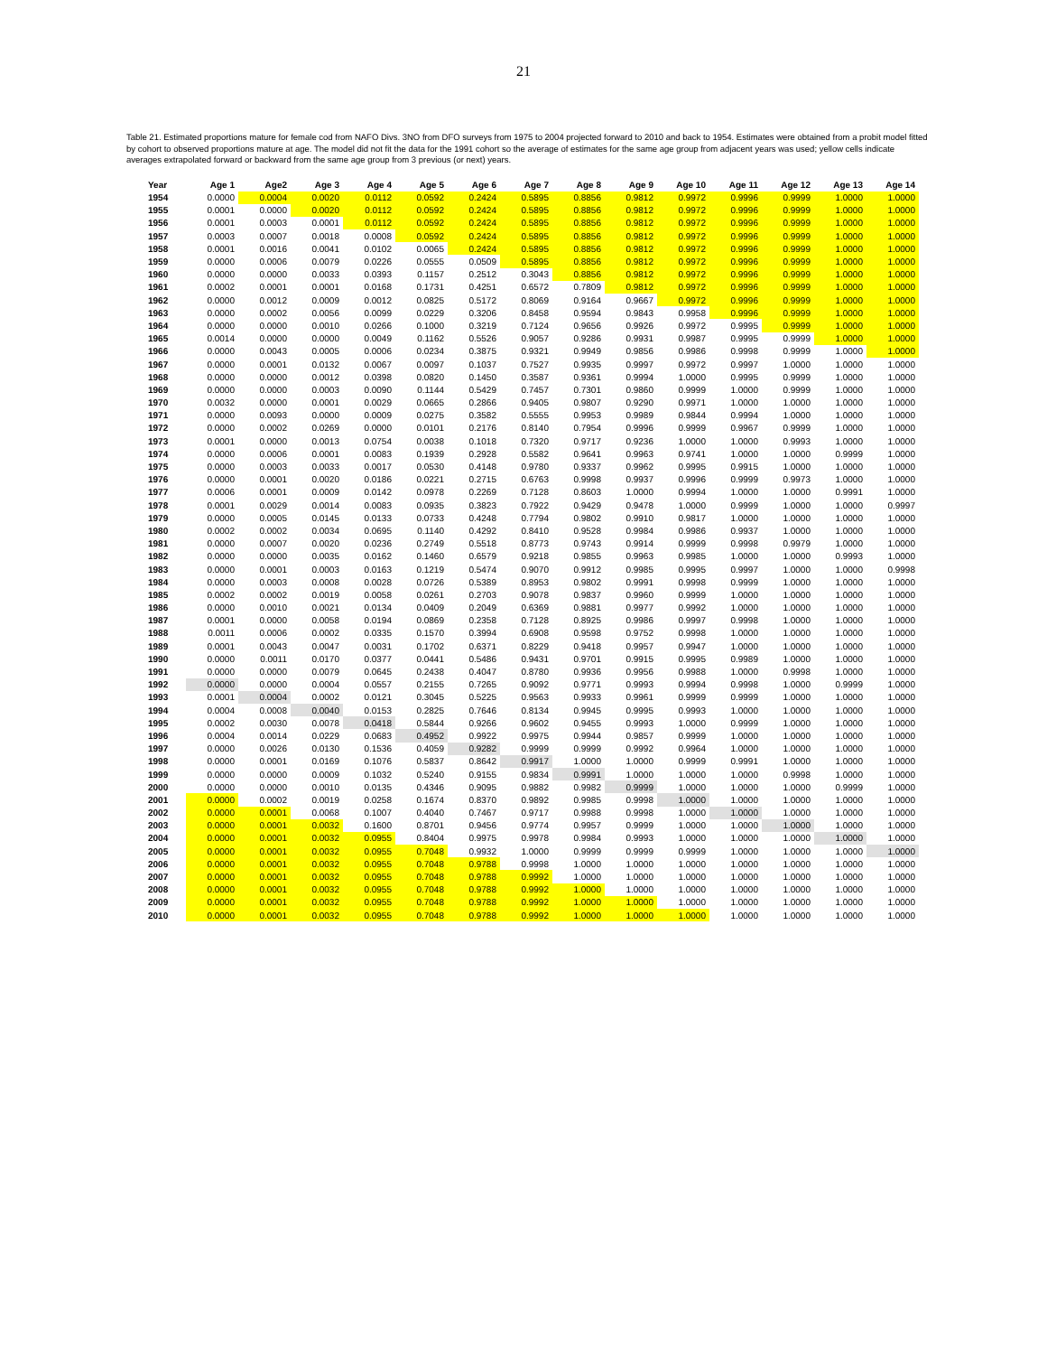21
Table 21. Estimated proportions mature for female cod from NAFO Divs. 3NO from DFO surveys from 1975 to 2004 projected forward to 2010 and back to 1954. Estimates were obtained from a probit model fitted by cohort to observed proportions mature at age. The model did not fit the data for the 1991 cohort so the average of estimates for the same age group from adjacent years was used; yellow cells indicate averages extrapolated forward or backward from the same age group from 3 previous (or next) years.
| Year | Age 1 | Age2 | Age 3 | Age 4 | Age 5 | Age 6 | Age 7 | Age 8 | Age 9 | Age 10 | Age 11 | Age 12 | Age 13 | Age 14 |
| --- | --- | --- | --- | --- | --- | --- | --- | --- | --- | --- | --- | --- | --- | --- |
| 1954 | 0.0000 | 0.0004 | 0.0020 | 0.0112 | 0.0592 | 0.2424 | 0.5895 | 0.8856 | 0.9812 | 0.9972 | 0.9996 | 0.9999 | 1.0000 | 1.0000 |
| 1955 | 0.0001 | 0.0000 | 0.0020 | 0.0112 | 0.0592 | 0.2424 | 0.5895 | 0.8856 | 0.9812 | 0.9972 | 0.9996 | 0.9999 | 1.0000 | 1.0000 |
| 1956 | 0.0001 | 0.0003 | 0.0001 | 0.0112 | 0.0592 | 0.2424 | 0.5895 | 0.8856 | 0.9812 | 0.9972 | 0.9996 | 0.9999 | 1.0000 | 1.0000 |
| 1957 | 0.0003 | 0.0007 | 0.0018 | 0.0008 | 0.0592 | 0.2424 | 0.5895 | 0.8856 | 0.9812 | 0.9972 | 0.9996 | 0.9999 | 1.0000 | 1.0000 |
| 1958 | 0.0001 | 0.0016 | 0.0041 | 0.0102 | 0.0065 | 0.2424 | 0.5895 | 0.8856 | 0.9812 | 0.9972 | 0.9996 | 0.9999 | 1.0000 | 1.0000 |
| 1959 | 0.0000 | 0.0006 | 0.0079 | 0.0226 | 0.0555 | 0.0509 | 0.5895 | 0.8856 | 0.9812 | 0.9972 | 0.9996 | 0.9999 | 1.0000 | 1.0000 |
| 1960 | 0.0000 | 0.0000 | 0.0033 | 0.0393 | 0.1157 | 0.2512 | 0.3043 | 0.8856 | 0.9812 | 0.9972 | 0.9996 | 0.9999 | 1.0000 | 1.0000 |
| 1961 | 0.0002 | 0.0001 | 0.0001 | 0.0168 | 0.1731 | 0.4251 | 0.6572 | 0.7809 | 0.9812 | 0.9972 | 0.9996 | 0.9999 | 1.0000 | 1.0000 |
| 1962 | 0.0000 | 0.0012 | 0.0009 | 0.0012 | 0.0825 | 0.5172 | 0.8069 | 0.9164 | 0.9667 | 0.9972 | 0.9996 | 0.9999 | 1.0000 | 1.0000 |
| 1963 | 0.0000 | 0.0002 | 0.0056 | 0.0099 | 0.0229 | 0.3206 | 0.8458 | 0.9594 | 0.9843 | 0.9958 | 0.9996 | 0.9999 | 1.0000 | 1.0000 |
| 1964 | 0.0000 | 0.0000 | 0.0010 | 0.0266 | 0.1000 | 0.3219 | 0.7124 | 0.9656 | 0.9926 | 0.9972 | 0.9995 | 0.9999 | 1.0000 | 1.0000 |
| 1965 | 0.0014 | 0.0000 | 0.0000 | 0.0049 | 0.1162 | 0.5526 | 0.9057 | 0.9286 | 0.9931 | 0.9987 | 0.9995 | 0.9999 | 1.0000 | 1.0000 |
| 1966 | 0.0000 | 0.0043 | 0.0005 | 0.0006 | 0.0234 | 0.3875 | 0.9321 | 0.9949 | 0.9856 | 0.9986 | 0.9998 | 0.9999 | 1.0000 | 1.0000 |
| 1967 | 0.0000 | 0.0001 | 0.0132 | 0.0067 | 0.0097 | 0.1037 | 0.7527 | 0.9935 | 0.9997 | 0.9972 | 0.9997 | 1.0000 | 1.0000 | 1.0000 |
| 1968 | 0.0000 | 0.0000 | 0.0012 | 0.0398 | 0.0820 | 0.1450 | 0.3587 | 0.9361 | 0.9994 | 1.0000 | 0.9995 | 0.9999 | 1.0000 | 1.0000 |
| 1969 | 0.0000 | 0.0000 | 0.0003 | 0.0090 | 0.1144 | 0.5429 | 0.7457 | 0.7301 | 0.9860 | 0.9999 | 1.0000 | 0.9999 | 1.0000 | 1.0000 |
| 1970 | 0.0032 | 0.0000 | 0.0001 | 0.0029 | 0.0665 | 0.2866 | 0.9405 | 0.9807 | 0.9290 | 0.9971 | 1.0000 | 1.0000 | 1.0000 | 1.0000 |
| 1971 | 0.0000 | 0.0093 | 0.0000 | 0.0009 | 0.0275 | 0.3582 | 0.5555 | 0.9953 | 0.9989 | 0.9844 | 0.9994 | 1.0000 | 1.0000 | 1.0000 |
| 1972 | 0.0000 | 0.0002 | 0.0269 | 0.0000 | 0.0101 | 0.2176 | 0.8140 | 0.7954 | 0.9996 | 0.9999 | 0.9967 | 0.9999 | 1.0000 | 1.0000 |
| 1973 | 0.0001 | 0.0000 | 0.0013 | 0.0754 | 0.0038 | 0.1018 | 0.7320 | 0.9717 | 0.9236 | 1.0000 | 1.0000 | 0.9993 | 1.0000 | 1.0000 |
| 1974 | 0.0000 | 0.0006 | 0.0001 | 0.0083 | 0.1939 | 0.2928 | 0.5582 | 0.9641 | 0.9963 | 0.9741 | 1.0000 | 1.0000 | 0.9999 | 1.0000 |
| 1975 | 0.0000 | 0.0003 | 0.0033 | 0.0017 | 0.0530 | 0.4148 | 0.9780 | 0.9337 | 0.9962 | 0.9995 | 0.9915 | 1.0000 | 1.0000 | 1.0000 |
| 1976 | 0.0000 | 0.0001 | 0.0020 | 0.0186 | 0.0221 | 0.2715 | 0.6763 | 0.9998 | 0.9937 | 0.9996 | 0.9999 | 0.9973 | 1.0000 | 1.0000 |
| 1977 | 0.0006 | 0.0001 | 0.0009 | 0.0142 | 0.0978 | 0.2269 | 0.7128 | 0.8603 | 1.0000 | 0.9994 | 1.0000 | 1.0000 | 0.9991 | 1.0000 |
| 1978 | 0.0001 | 0.0029 | 0.0014 | 0.0083 | 0.0935 | 0.3823 | 0.7922 | 0.9429 | 0.9478 | 1.0000 | 0.9999 | 1.0000 | 1.0000 | 0.9997 |
| 1979 | 0.0000 | 0.0005 | 0.0145 | 0.0133 | 0.0733 | 0.4248 | 0.7794 | 0.9802 | 0.9910 | 0.9817 | 1.0000 | 1.0000 | 1.0000 | 1.0000 |
| 1980 | 0.0002 | 0.0002 | 0.0034 | 0.0695 | 0.1140 | 0.4292 | 0.8410 | 0.9528 | 0.9984 | 0.9986 | 0.9937 | 1.0000 | 1.0000 | 1.0000 |
| 1981 | 0.0000 | 0.0007 | 0.0020 | 0.0236 | 0.2749 | 0.5518 | 0.8773 | 0.9743 | 0.9914 | 0.9999 | 0.9998 | 0.9979 | 1.0000 | 1.0000 |
| 1982 | 0.0000 | 0.0000 | 0.0035 | 0.0162 | 0.1460 | 0.6579 | 0.9218 | 0.9855 | 0.9963 | 0.9985 | 1.0000 | 1.0000 | 0.9993 | 1.0000 |
| 1983 | 0.0000 | 0.0001 | 0.0003 | 0.0163 | 0.1219 | 0.5474 | 0.9070 | 0.9912 | 0.9985 | 0.9995 | 0.9997 | 1.0000 | 1.0000 | 0.9998 |
| 1984 | 0.0000 | 0.0003 | 0.0008 | 0.0028 | 0.0726 | 0.5389 | 0.8953 | 0.9802 | 0.9991 | 0.9998 | 0.9999 | 1.0000 | 1.0000 | 1.0000 |
| 1985 | 0.0002 | 0.0002 | 0.0019 | 0.0058 | 0.0261 | 0.2703 | 0.9078 | 0.9837 | 0.9960 | 0.9999 | 1.0000 | 1.0000 | 1.0000 | 1.0000 |
| 1986 | 0.0000 | 0.0010 | 0.0021 | 0.0134 | 0.0409 | 0.2049 | 0.6369 | 0.9881 | 0.9977 | 0.9992 | 1.0000 | 1.0000 | 1.0000 | 1.0000 |
| 1987 | 0.0001 | 0.0000 | 0.0058 | 0.0194 | 0.0869 | 0.2358 | 0.7128 | 0.8925 | 0.9986 | 0.9997 | 0.9998 | 1.0000 | 1.0000 | 1.0000 |
| 1988 | 0.0011 | 0.0006 | 0.0002 | 0.0335 | 0.1570 | 0.3994 | 0.6908 | 0.9598 | 0.9752 | 0.9998 | 1.0000 | 1.0000 | 1.0000 | 1.0000 |
| 1989 | 0.0001 | 0.0043 | 0.0047 | 0.0031 | 0.1702 | 0.6371 | 0.8229 | 0.9418 | 0.9957 | 0.9947 | 1.0000 | 1.0000 | 1.0000 | 1.0000 |
| 1990 | 0.0000 | 0.0011 | 0.0170 | 0.0377 | 0.0441 | 0.5486 | 0.9431 | 0.9701 | 0.9915 | 0.9995 | 0.9989 | 1.0000 | 1.0000 | 1.0000 |
| 1991 | 0.0000 | 0.0000 | 0.0079 | 0.0645 | 0.2438 | 0.4047 | 0.8780 | 0.9936 | 0.9956 | 0.9988 | 1.0000 | 0.9998 | 1.0000 | 1.0000 |
| 1992 | 0.0000 | 0.0000 | 0.0004 | 0.0557 | 0.2155 | 0.7265 | 0.9092 | 0.9771 | 0.9993 | 0.9994 | 0.9998 | 1.0000 | 0.9999 | 1.0000 |
| 1993 | 0.0001 | 0.0004 | 0.0002 | 0.0121 | 0.3045 | 0.5225 | 0.9563 | 0.9933 | 0.9961 | 0.9999 | 0.9999 | 1.0000 | 1.0000 | 1.0000 |
| 1994 | 0.0004 | 0.0008 | 0.0040 | 0.0153 | 0.2825 | 0.7646 | 0.8134 | 0.9945 | 0.9995 | 0.9993 | 1.0000 | 1.0000 | 1.0000 | 1.0000 |
| 1995 | 0.0002 | 0.0030 | 0.0078 | 0.0418 | 0.5844 | 0.9266 | 0.9602 | 0.9455 | 0.9993 | 1.0000 | 0.9999 | 1.0000 | 1.0000 | 1.0000 |
| 1996 | 0.0004 | 0.0014 | 0.0229 | 0.0683 | 0.4952 | 0.9922 | 0.9975 | 0.9944 | 0.9857 | 0.9999 | 1.0000 | 1.0000 | 1.0000 | 1.0000 |
| 1997 | 0.0000 | 0.0026 | 0.0130 | 0.1536 | 0.4059 | 0.9282 | 0.9999 | 0.9999 | 0.9992 | 0.9964 | 1.0000 | 1.0000 | 1.0000 | 1.0000 |
| 1998 | 0.0000 | 0.0001 | 0.0169 | 0.1076 | 0.5837 | 0.8642 | 0.9917 | 1.0000 | 1.0000 | 0.9999 | 0.9991 | 1.0000 | 1.0000 | 1.0000 |
| 1999 | 0.0000 | 0.0000 | 0.0009 | 0.1032 | 0.5240 | 0.9155 | 0.9834 | 0.9991 | 1.0000 | 1.0000 | 1.0000 | 0.9998 | 1.0000 | 1.0000 |
| 2000 | 0.0000 | 0.0000 | 0.0010 | 0.0135 | 0.4346 | 0.9095 | 0.9882 | 0.9982 | 0.9999 | 1.0000 | 1.0000 | 1.0000 | 0.9999 | 1.0000 |
| 2001 | 0.0000 | 0.0002 | 0.0019 | 0.0258 | 0.1674 | 0.8370 | 0.9892 | 0.9985 | 0.9998 | 1.0000 | 1.0000 | 1.0000 | 1.0000 | 1.0000 |
| 2002 | 0.0000 | 0.0001 | 0.0068 | 0.1007 | 0.4040 | 0.7467 | 0.9717 | 0.9988 | 0.9998 | 1.0000 | 1.0000 | 1.0000 | 1.0000 | 1.0000 |
| 2003 | 0.0000 | 0.0001 | 0.0032 | 0.1600 | 0.8701 | 0.9456 | 0.9774 | 0.9957 | 0.9999 | 1.0000 | 1.0000 | 1.0000 | 1.0000 | 1.0000 |
| 2004 | 0.0000 | 0.0001 | 0.0032 | 0.0955 | 0.8404 | 0.9975 | 0.9978 | 0.9984 | 0.9993 | 1.0000 | 1.0000 | 1.0000 | 1.0000 | 1.0000 |
| 2005 | 0.0000 | 0.0001 | 0.0032 | 0.0955 | 0.7048 | 0.9932 | 1.0000 | 0.9999 | 0.9999 | 0.9999 | 1.0000 | 1.0000 | 1.0000 | 1.0000 |
| 2006 | 0.0000 | 0.0001 | 0.0032 | 0.0955 | 0.7048 | 0.9788 | 0.9998 | 1.0000 | 1.0000 | 1.0000 | 1.0000 | 1.0000 | 1.0000 | 1.0000 |
| 2007 | 0.0000 | 0.0001 | 0.0032 | 0.0955 | 0.7048 | 0.9788 | 0.9992 | 1.0000 | 1.0000 | 1.0000 | 1.0000 | 1.0000 | 1.0000 | 1.0000 |
| 2008 | 0.0000 | 0.0001 | 0.0032 | 0.0955 | 0.7048 | 0.9788 | 0.9992 | 1.0000 | 1.0000 | 1.0000 | 1.0000 | 1.0000 | 1.0000 | 1.0000 |
| 2009 | 0.0000 | 0.0001 | 0.0032 | 0.0955 | 0.7048 | 0.9788 | 0.9992 | 1.0000 | 1.0000 | 1.0000 | 1.0000 | 1.0000 | 1.0000 | 1.0000 |
| 2010 | 0.0000 | 0.0001 | 0.0032 | 0.0955 | 0.7048 | 0.9788 | 0.9992 | 1.0000 | 1.0000 | 1.0000 | 1.0000 | 1.0000 | 1.0000 | 1.0000 |